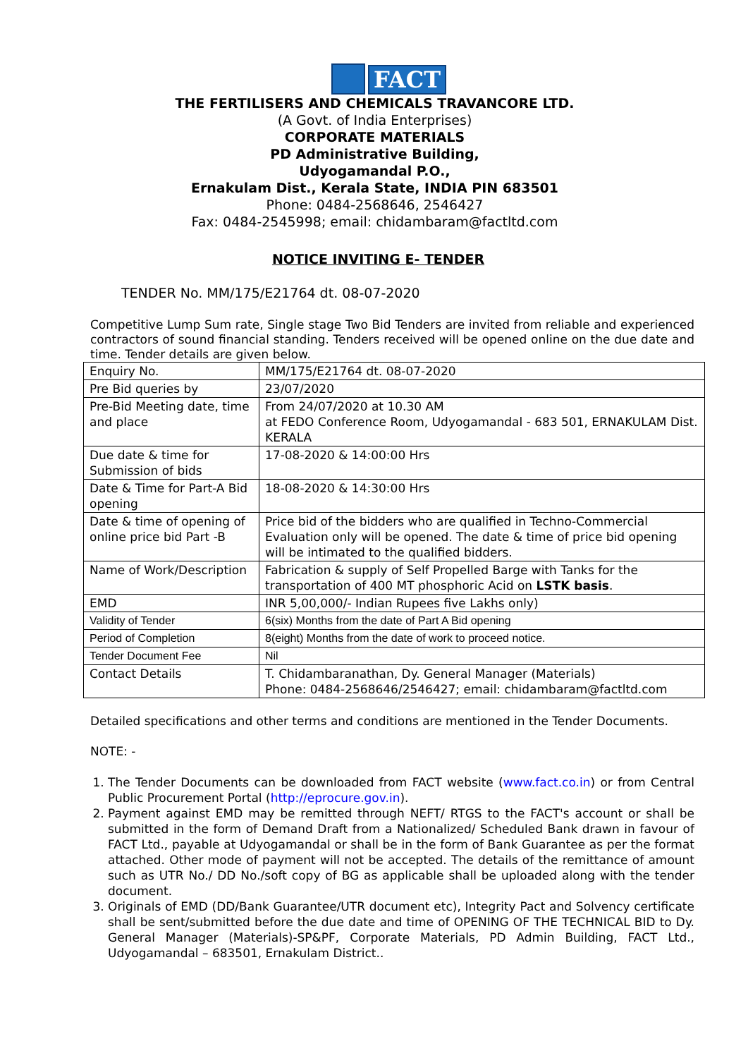FACT
THE FERTILISERS AND CHEMICALS TRAVANCORE LTD.
(A Govt. of India Enterprises)
CORPORATE MATERIALS
PD Administrative Building,
Udyogamandal P.O.,
Ernakulam Dist., Kerala State, INDIA PIN 683501
Phone: 0484-2568646, 2546427
Fax: 0484-2545998; email: chidambaram@factltd.com
NOTICE INVITING E- TENDER
TENDER No. MM/175/E21764 dt. 08-07-2020
Competitive Lump Sum rate, Single stage Two Bid Tenders are invited from reliable and experienced contractors of sound financial standing. Tenders received will be opened online on the due date and time. Tender details are given below.
| Enquiry No. | MM/175/E21764 dt. 08-07-2020 |
| Pre Bid queries by | 23/07/2020 |
| Pre-Bid Meeting date, time and place | From 24/07/2020 at 10.30 AM at FEDO Conference Room, Udyogamandal - 683 501, ERNAKULAM Dist. KERALA |
| Due date & time for Submission of bids | 17-08-2020 & 14:00:00 Hrs |
| Date & Time for Part-A Bid opening | 18-08-2020 & 14:30:00 Hrs |
| Date & time of opening of online price bid Part -B | Price bid of the bidders who are qualified in Techno-Commercial Evaluation only will be opened. The date & time of price bid opening will be intimated to the qualified bidders. |
| Name of Work/Description | Fabrication & supply of Self Propelled Barge with Tanks for the transportation of 400 MT phosphoric Acid on LSTK basis . |
| EMD | INR 5,00,000/- Indian Rupees five Lakhs only) |
| Validity of Tender | 6(six) Months from the date of Part A Bid opening |
| Period of Completion | 8(eight) Months from the date of work to proceed notice. |
| Tender Document Fee | Nil |
| Contact Details | T. Chidambaranathan, Dy. General Manager (Materials) Phone: 0484-2568646/2546427; email: chidambaram@factltd.com |
Detailed specifications and other terms and conditions are mentioned in the Tender Documents.
NOTE: -
1. The Tender Documents can be downloaded from FACT website (www.fact.co.in) or from Central Public Procurement Portal (http://eprocure.gov.in).
2. Payment against EMD may be remitted through NEFT/ RTGS to the FACT's account or shall be submitted in the form of Demand Draft from a Nationalized/ Scheduled Bank drawn in favour of FACT Ltd., payable at Udyogamandal or shall be in the form of Bank Guarantee as per the format attached. Other mode of payment will not be accepted. The details of the remittance of amount such as UTR No./ DD No./soft copy of BG as applicable shall be uploaded along with the tender document.
3. Originals of EMD (DD/Bank Guarantee/UTR document etc), Integrity Pact and Solvency certificate shall be sent/submitted before the due date and time of OPENING OF THE TECHNICAL BID to Dy. General Manager (Materials)-SP&PF, Corporate Materials, PD Admin Building, FACT Ltd., Udyogamandal – 683501, Ernakulam District..